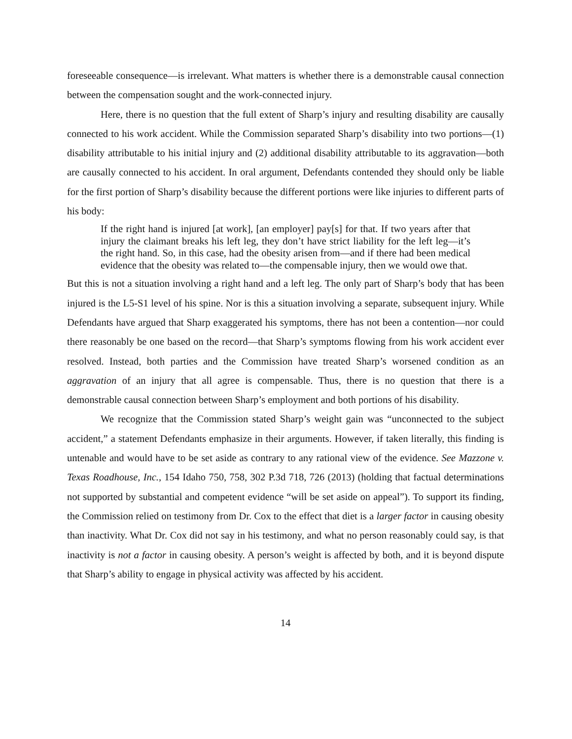foreseeable consequence—is irrelevant. What matters is whether there is a demonstrable causal connection between the compensation sought and the work-connected injury.
Here, there is no question that the full extent of Sharp’s injury and resulting disability are causally connected to his work accident. While the Commission separated Sharp’s disability into two portions—(1) disability attributable to his initial injury and (2) additional disability attributable to its aggravation—both are causally connected to his accident. In oral argument, Defendants contended they should only be liable for the first portion of Sharp’s disability because the different portions were like injuries to different parts of his body:
If the right hand is injured [at work], [an employer] pay[s] for that. If two years after that injury the claimant breaks his left leg, they don’t have strict liability for the left leg—it’s the right hand. So, in this case, had the obesity arisen from—and if there had been medical evidence that the obesity was related to—the compensable injury, then we would owe that.
But this is not a situation involving a right hand and a left leg. The only part of Sharp’s body that has been injured is the L5-S1 level of his spine. Nor is this a situation involving a separate, subsequent injury. While Defendants have argued that Sharp exaggerated his symptoms, there has not been a contention—nor could there reasonably be one based on the record—that Sharp’s symptoms flowing from his work accident ever resolved. Instead, both parties and the Commission have treated Sharp’s worsened condition as an aggravation of an injury that all agree is compensable. Thus, there is no question that there is a demonstrable causal connection between Sharp’s employment and both portions of his disability.
We recognize that the Commission stated Sharp’s weight gain was “unconnected to the subject accident,” a statement Defendants emphasize in their arguments. However, if taken literally, this finding is untenable and would have to be set aside as contrary to any rational view of the evidence. See Mazzone v. Texas Roadhouse, Inc., 154 Idaho 750, 758, 302 P.3d 718, 726 (2013) (holding that factual determinations not supported by substantial and competent evidence “will be set aside on appeal”). To support its finding, the Commission relied on testimony from Dr. Cox to the effect that diet is a larger factor in causing obesity than inactivity. What Dr. Cox did not say in his testimony, and what no person reasonably could say, is that inactivity is not a factor in causing obesity. A person’s weight is affected by both, and it is beyond dispute that Sharp’s ability to engage in physical activity was affected by his accident.
14